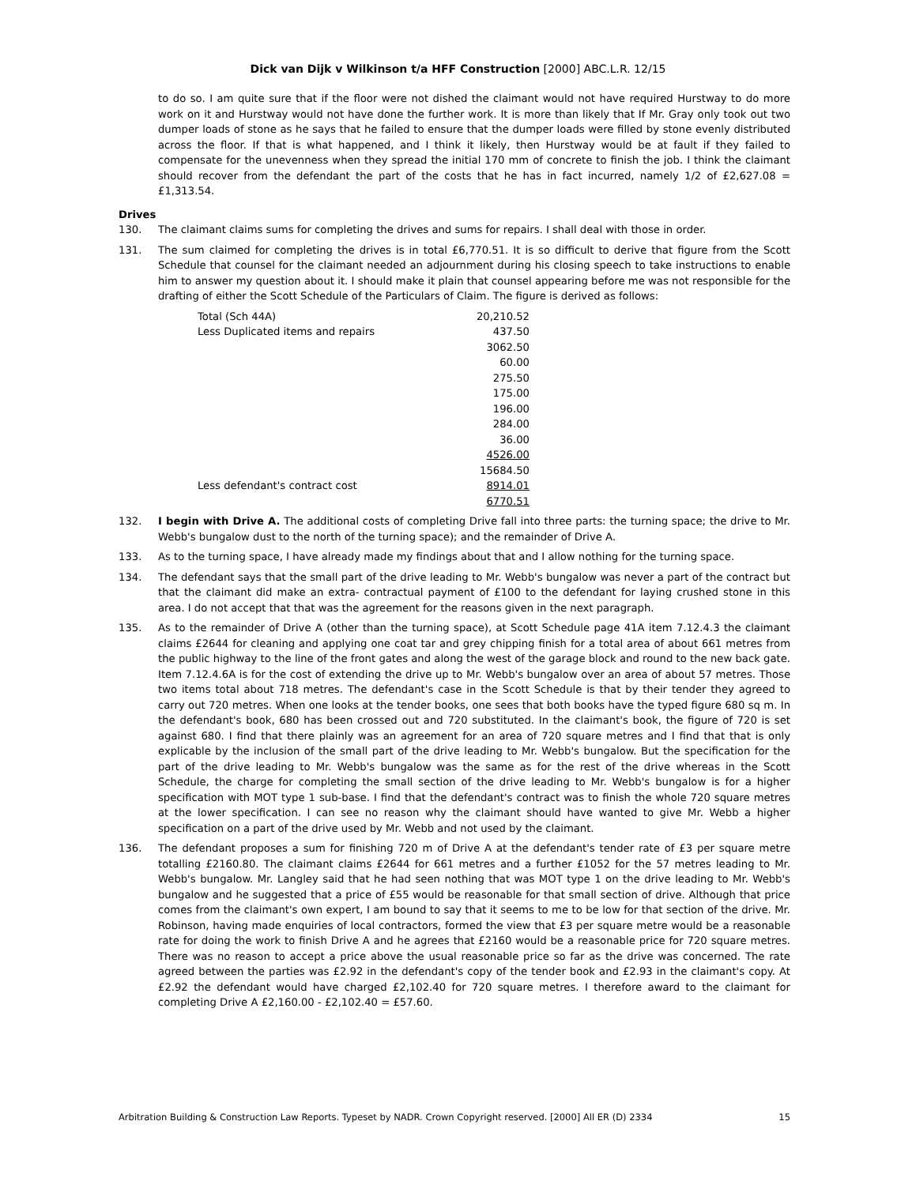Dick van Dijk v Wilkinson t/a HFF Construction [2000] ABC.L.R. 12/15
to do so. I am quite sure that if the floor were not dished the claimant would not have required Hurstway to do more work on it and Hurstway would not have done the further work. It is more than likely that If Mr. Gray only took out two dumper loads of stone as he says that he failed to ensure that the dumper loads were filled by stone evenly distributed across the floor. If that is what happened, and I think it likely, then Hurstway would be at fault if they failed to compensate for the unevenness when they spread the initial 170 mm of concrete to finish the job. I think the claimant should recover from the defendant the part of the costs that he has in fact incurred, namely 1/2 of £2,627.08 = £1,313.54.
Drives
130. The claimant claims sums for completing the drives and sums for repairs. I shall deal with those in order.
131. The sum claimed for completing the drives is in total £6,770.51. It is so difficult to derive that figure from the Scott Schedule that counsel for the claimant needed an adjournment during his closing speech to take instructions to enable him to answer my question about it. I should make it plain that counsel appearing before me was not responsible for the drafting of either the Scott Schedule of the Particulars of Claim. The figure is derived as follows:
| Total (Sch 44A) | 20,210.52 |
| Less Duplicated items and repairs | 437.50 |
| | 3062.50 |
| | 60.00 |
| | 275.50 |
| | 175.00 |
| | 196.00 |
| | 284.00 |
| | 36.00 |
| | 4526.00 |
| | 15684.50 |
| Less defendant's contract cost | 8914.01 |
| | 6770.51 |
132. I begin with Drive A. The additional costs of completing Drive fall into three parts: the turning space; the drive to Mr. Webb's bungalow dust to the north of the turning space); and the remainder of Drive A.
133. As to the turning space, I have already made my findings about that and I allow nothing for the turning space.
134. The defendant says that the small part of the drive leading to Mr. Webb's bungalow was never a part of the contract but that the claimant did make an extra- contractual payment of £100 to the defendant for laying crushed stone in this area. I do not accept that that was the agreement for the reasons given in the next paragraph.
135. As to the remainder of Drive A (other than the turning space), at Scott Schedule page 41A item 7.12.4.3 the claimant claims £2644 for cleaning and applying one coat tar and grey chipping finish for a total area of about 661 metres from the public highway to the line of the front gates and along the west of the garage block and round to the new back gate. Item 7.12.4.6A is for the cost of extending the drive up to Mr. Webb's bungalow over an area of about 57 metres. Those two items total about 718 metres. The defendant's case in the Scott Schedule is that by their tender they agreed to carry out 720 metres. When one looks at the tender books, one sees that both books have the typed figure 680 sq m. In the defendant's book, 680 has been crossed out and 720 substituted. In the claimant's book, the figure of 720 is set against 680. I find that there plainly was an agreement for an area of 720 square metres and I find that that is only explicable by the inclusion of the small part of the drive leading to Mr. Webb's bungalow. But the specification for the part of the drive leading to Mr. Webb's bungalow was the same as for the rest of the drive whereas in the Scott Schedule, the charge for completing the small section of the drive leading to Mr. Webb's bungalow is for a higher specification with MOT type 1 sub-base. I find that the defendant's contract was to finish the whole 720 square metres at the lower specification. I can see no reason why the claimant should have wanted to give Mr. Webb a higher specification on a part of the drive used by Mr. Webb and not used by the claimant.
136. The defendant proposes a sum for finishing 720 m of Drive A at the defendant's tender rate of £3 per square metre totalling £2160.80. The claimant claims £2644 for 661 metres and a further £1052 for the 57 metres leading to Mr. Webb's bungalow. Mr. Langley said that he had seen nothing that was MOT type 1 on the drive leading to Mr. Webb's bungalow and he suggested that a price of £55 would be reasonable for that small section of drive. Although that price comes from the claimant's own expert, I am bound to say that it seems to me to be low for that section of the drive. Mr. Robinson, having made enquiries of local contractors, formed the view that £3 per square metre would be a reasonable rate for doing the work to finish Drive A and he agrees that £2160 would be a reasonable price for 720 square metres. There was no reason to accept a price above the usual reasonable price so far as the drive was concerned. The rate agreed between the parties was £2.92 in the defendant's copy of the tender book and £2.93 in the claimant's copy. At £2.92 the defendant would have charged £2,102.40 for 720 square metres. I therefore award to the claimant for completing Drive A £2,160.00 - £2,102.40 = £57.60.
Arbitration Building & Construction Law Reports. Typeset by NADR. Crown Copyright reserved. [2000] All ER (D) 2334 15